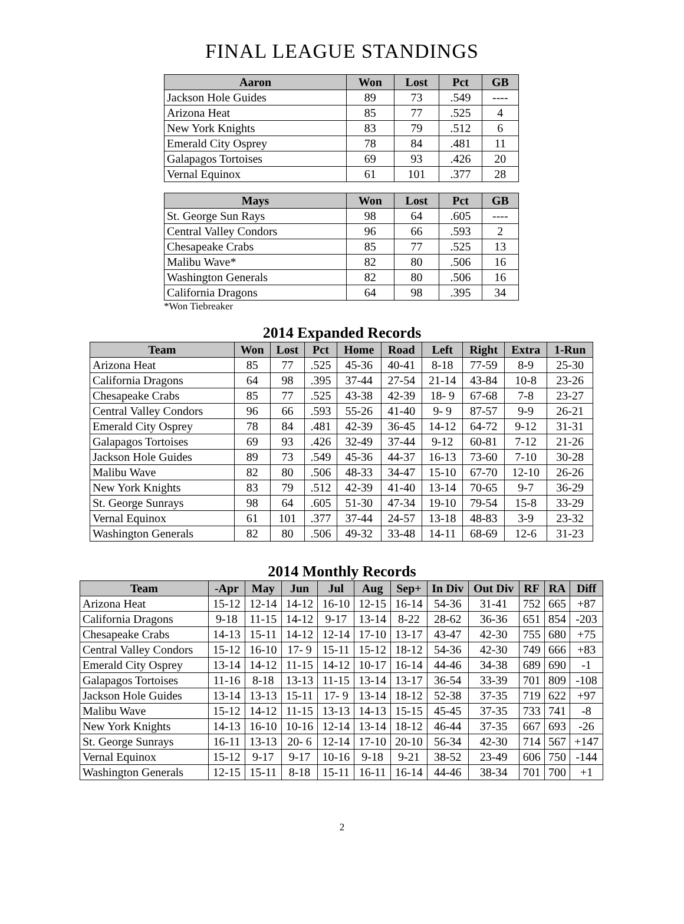FINAL LEAGUE STANDINGS
| Aaron | Won | Lost | Pct | GB |
| --- | --- | --- | --- | --- |
| Jackson Hole Guides | 89 | 73 | .549 | ---- |
| Arizona Heat | 85 | 77 | .525 | 4 |
| New York Knights | 83 | 79 | .512 | 6 |
| Emerald City Osprey | 78 | 84 | .481 | 11 |
| Galapagos Tortoises | 69 | 93 | .426 | 20 |
| Vernal Equinox | 61 | 101 | .377 | 28 |
| Mays | Won | Lost | Pct | GB |
| --- | --- | --- | --- | --- |
| St. George Sun Rays | 98 | 64 | .605 | ---- |
| Central Valley Condors | 96 | 66 | .593 | 2 |
| Chesapeake Crabs | 85 | 77 | .525 | 13 |
| Malibu Wave* | 82 | 80 | .506 | 16 |
| Washington Generals | 82 | 80 | .506 | 16 |
| California Dragons | 64 | 98 | .395 | 34 |
*Won Tiebreaker
2014 Expanded Records
| Team | Won | Lost | Pct | Home | Road | Left | Right | Extra | 1-Run |
| --- | --- | --- | --- | --- | --- | --- | --- | --- | --- |
| Arizona Heat | 85 | 77 | .525 | 45-36 | 40-41 | 8-18 | 77-59 | 8-9 | 25-30 |
| California Dragons | 64 | 98 | .395 | 37-44 | 27-54 | 21-14 | 43-84 | 10-8 | 23-26 |
| Chesapeake Crabs | 85 | 77 | .525 | 43-38 | 42-39 | 18- 9 | 67-68 | 7-8 | 23-27 |
| Central Valley Condors | 96 | 66 | .593 | 55-26 | 41-40 | 9- 9 | 87-57 | 9-9 | 26-21 |
| Emerald City Osprey | 78 | 84 | .481 | 42-39 | 36-45 | 14-12 | 64-72 | 9-12 | 31-31 |
| Galapagos Tortoises | 69 | 93 | .426 | 32-49 | 37-44 | 9-12 | 60-81 | 7-12 | 21-26 |
| Jackson Hole Guides | 89 | 73 | .549 | 45-36 | 44-37 | 16-13 | 73-60 | 7-10 | 30-28 |
| Malibu Wave | 82 | 80 | .506 | 48-33 | 34-47 | 15-10 | 67-70 | 12-10 | 26-26 |
| New York Knights | 83 | 79 | .512 | 42-39 | 41-40 | 13-14 | 70-65 | 9-7 | 36-29 |
| St. George Sunrays | 98 | 64 | .605 | 51-30 | 47-34 | 19-10 | 79-54 | 15-8 | 33-29 |
| Vernal Equinox | 61 | 101 | .377 | 37-44 | 24-57 | 13-18 | 48-83 | 3-9 | 23-32 |
| Washington Generals | 82 | 80 | .506 | 49-32 | 33-48 | 14-11 | 68-69 | 12-6 | 31-23 |
2014 Monthly Records
| Team | -Apr | May | Jun | Jul | Aug | Sep+ | In Div | Out Div | RF | RA | Diff |
| --- | --- | --- | --- | --- | --- | --- | --- | --- | --- | --- | --- |
| Arizona Heat | 15-12 | 12-14 | 14-12 | 16-10 | 12-15 | 16-14 | 54-36 | 31-41 | 752 | 665 | +87 |
| California Dragons | 9-18 | 11-15 | 14-12 | 9-17 | 13-14 | 8-22 | 28-62 | 36-36 | 651 | 854 | -203 |
| Chesapeake Crabs | 14-13 | 15-11 | 14-12 | 12-14 | 17-10 | 13-17 | 43-47 | 42-30 | 755 | 680 | +75 |
| Central Valley Condors | 15-12 | 16-10 | 17- 9 | 15-11 | 15-12 | 18-12 | 54-36 | 42-30 | 749 | 666 | +83 |
| Emerald City Osprey | 13-14 | 14-12 | 11-15 | 14-12 | 10-17 | 16-14 | 44-46 | 34-38 | 689 | 690 | -1 |
| Galapagos Tortoises | 11-16 | 8-18 | 13-13 | 11-15 | 13-14 | 13-17 | 36-54 | 33-39 | 701 | 809 | -108 |
| Jackson Hole Guides | 13-14 | 13-13 | 15-11 | 17- 9 | 13-14 | 18-12 | 52-38 | 37-35 | 719 | 622 | +97 |
| Malibu Wave | 15-12 | 14-12 | 11-15 | 13-13 | 14-13 | 15-15 | 45-45 | 37-35 | 733 | 741 | -8 |
| New York Knights | 14-13 | 16-10 | 10-16 | 12-14 | 13-14 | 18-12 | 46-44 | 37-35 | 667 | 693 | -26 |
| St. George Sunrays | 16-11 | 13-13 | 20- 6 | 12-14 | 17-10 | 20-10 | 56-34 | 42-30 | 714 | 567 | +147 |
| Vernal Equinox | 15-12 | 9-17 | 9-17 | 10-16 | 9-18 | 9-21 | 38-52 | 23-49 | 606 | 750 | -144 |
| Washington Generals | 12-15 | 15-11 | 8-18 | 15-11 | 16-11 | 16-14 | 44-46 | 38-34 | 701 | 700 | +1 |
2